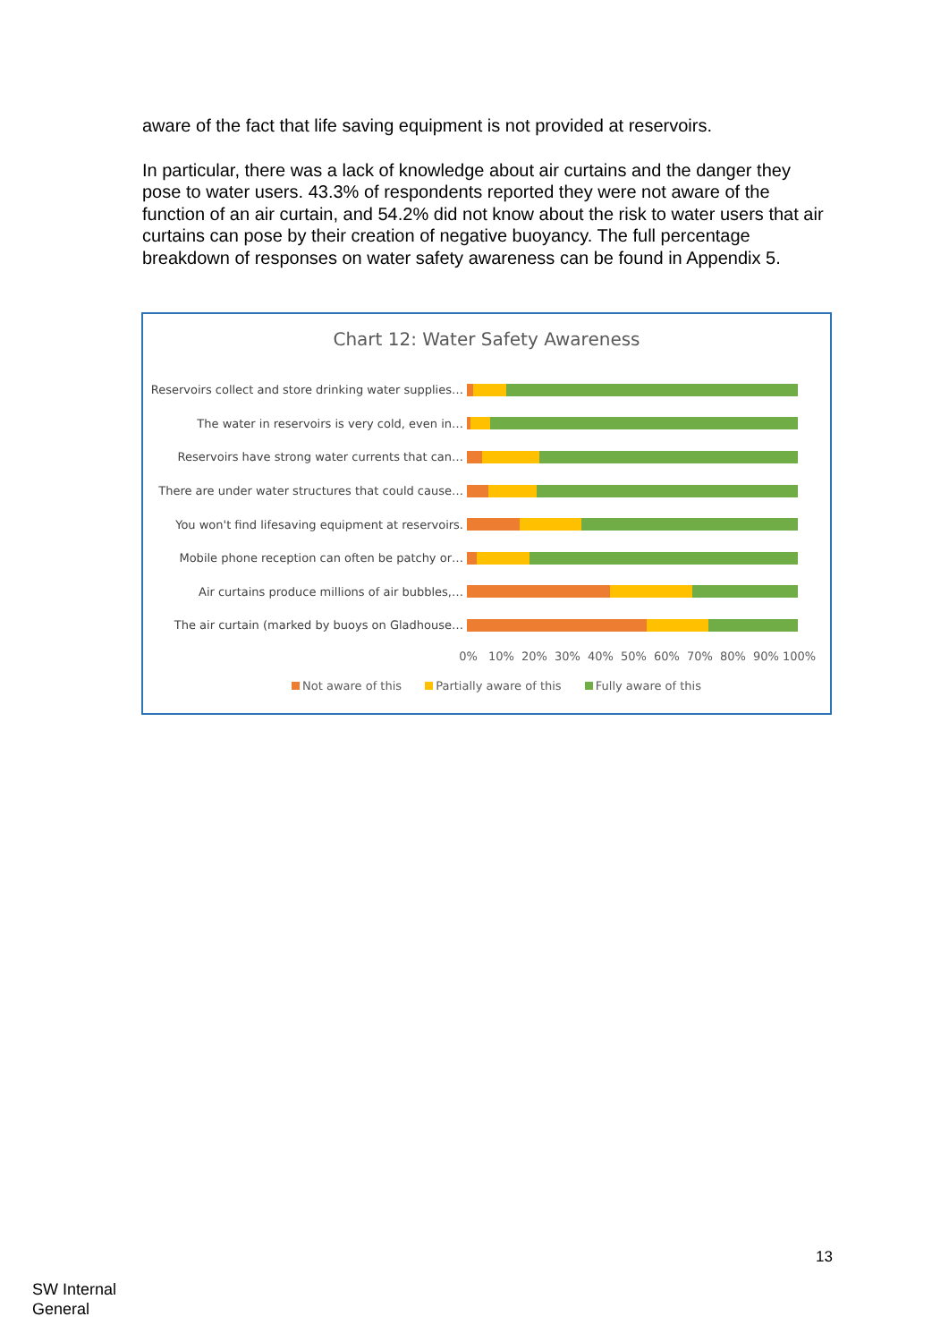aware of the fact that life saving equipment is not provided at reservoirs.
In particular, there was a lack of knowledge about air curtains and the danger they pose to water users. 43.3% of respondents reported they were not aware of the function of an air curtain, and 54.2% did not know about the risk to water users that air curtains can pose by their creation of negative buoyancy. The full percentage breakdown of responses on water safety awareness can be found in Appendix 5.
Chart 12: Water Safety Awareness
Reservoirs collect and store drinking water supplies…
The water in reservoirs is very cold, even in…
Reservoirs have strong water currents that can…
There are under water structures that could cause…
You won't find lifesaving equipment at reservoirs.
Mobile phone reception can often be patchy or…
Air curtains produce millions of air bubbles,…
The air curtain (marked by buoys on Gladhouse…
0% 10% 20% 30% 40% 50% 60% 70% 80% 90% 100%
Not aware of this Partially aware of this Fully aware of this
13
SW Internal
General